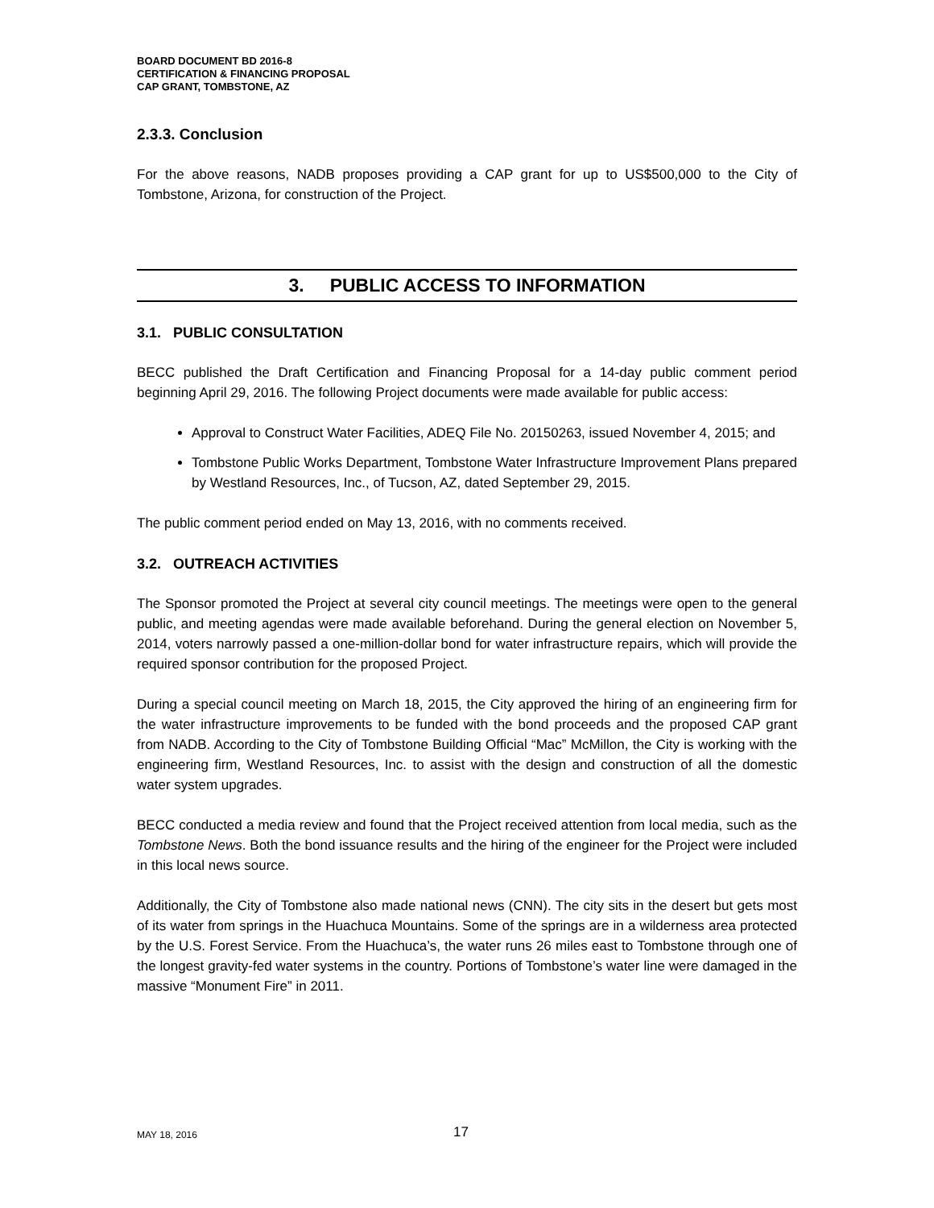BOARD DOCUMENT BD 2016-8
CERTIFICATION & FINANCING PROPOSAL
CAP GRANT, TOMBSTONE, AZ
2.3.3. Conclusion
For the above reasons, NADB proposes providing a CAP grant for up to US$500,000 to the City of Tombstone, Arizona, for construction of the Project.
3. PUBLIC ACCESS TO INFORMATION
3.1. PUBLIC CONSULTATION
BECC published the Draft Certification and Financing Proposal for a 14-day public comment period beginning April 29, 2016. The following Project documents were made available for public access:
Approval to Construct Water Facilities, ADEQ File No. 20150263, issued November 4, 2015; and
Tombstone Public Works Department, Tombstone Water Infrastructure Improvement Plans prepared by Westland Resources, Inc., of Tucson, AZ, dated September 29, 2015.
The public comment period ended on May 13, 2016, with no comments received.
3.2. OUTREACH ACTIVITIES
The Sponsor promoted the Project at several city council meetings. The meetings were open to the general public, and meeting agendas were made available beforehand. During the general election on November 5, 2014, voters narrowly passed a one-million-dollar bond for water infrastructure repairs, which will provide the required sponsor contribution for the proposed Project.
During a special council meeting on March 18, 2015, the City approved the hiring of an engineering firm for the water infrastructure improvements to be funded with the bond proceeds and the proposed CAP grant from NADB. According to the City of Tombstone Building Official “Mac” McMillon, the City is working with the engineering firm, Westland Resources, Inc. to assist with the design and construction of all the domestic water system upgrades.
BECC conducted a media review and found that the Project received attention from local media, such as the Tombstone News. Both the bond issuance results and the hiring of the engineer for the Project were included in this local news source.
Additionally, the City of Tombstone also made national news (CNN). The city sits in the desert but gets most of its water from springs in the Huachuca Mountains. Some of the springs are in a wilderness area protected by the U.S. Forest Service. From the Huachuca’s, the water runs 26 miles east to Tombstone through one of the longest gravity-fed water systems in the country. Portions of Tombstone’s water line were damaged in the massive “Monument Fire” in 2011.
MAY 18, 2016 17